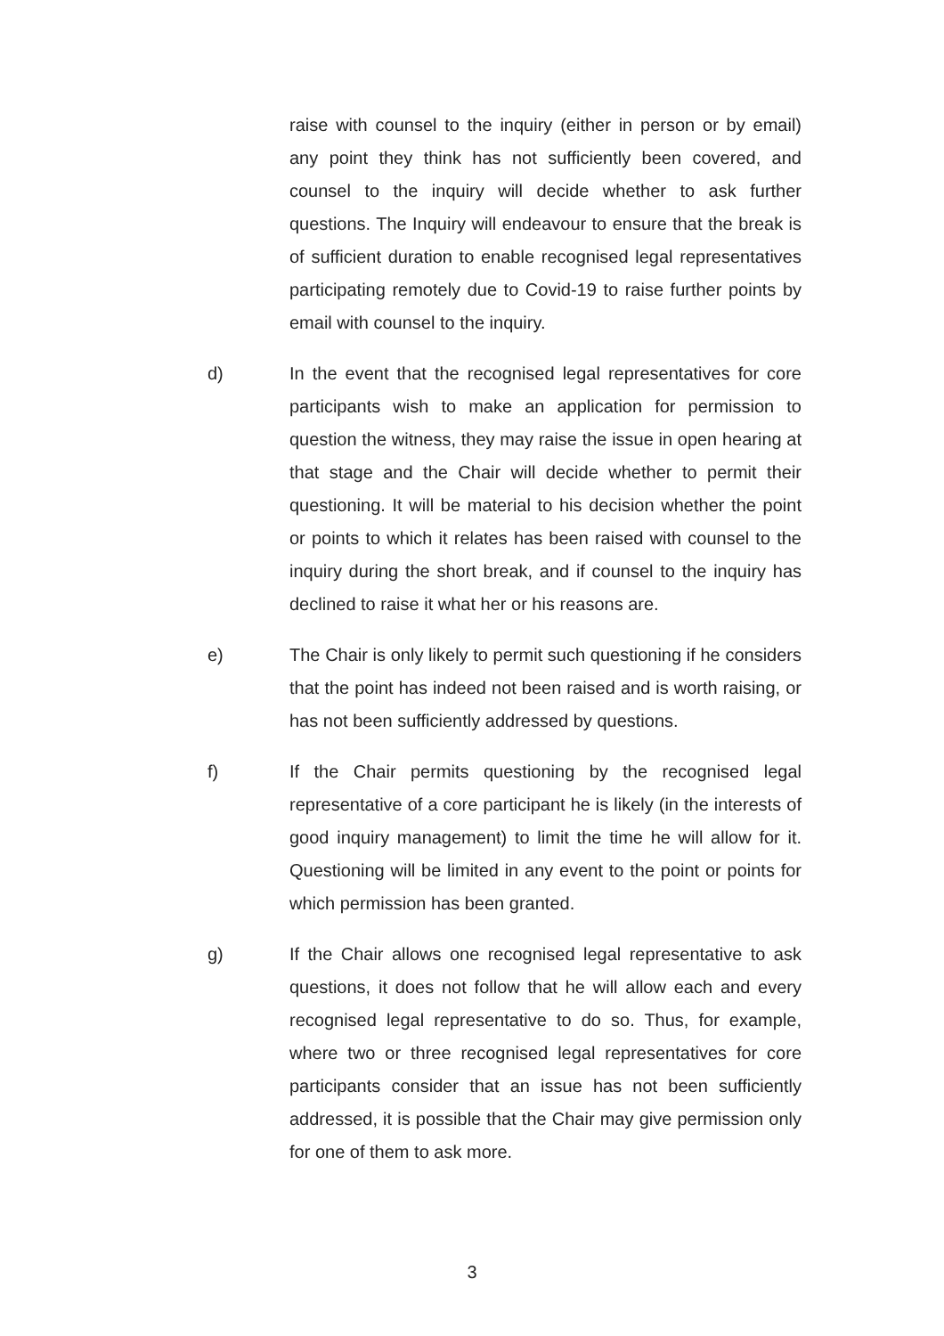raise with counsel to the inquiry (either in person or by email) any point they think has not sufficiently been covered, and counsel to the inquiry will decide whether to ask further questions. The Inquiry will endeavour to ensure that the break is of sufficient duration to enable recognised legal representatives participating remotely due to Covid-19 to raise further points by email with counsel to the inquiry.
d) In the event that the recognised legal representatives for core participants wish to make an application for permission to question the witness, they may raise the issue in open hearing at that stage and the Chair will decide whether to permit their questioning. It will be material to his decision whether the point or points to which it relates has been raised with counsel to the inquiry during the short break, and if counsel to the inquiry has declined to raise it what her or his reasons are.
e) The Chair is only likely to permit such questioning if he considers that the point has indeed not been raised and is worth raising, or has not been sufficiently addressed by questions.
f) If the Chair permits questioning by the recognised legal representative of a core participant he is likely (in the interests of good inquiry management) to limit the time he will allow for it. Questioning will be limited in any event to the point or points for which permission has been granted.
g) If the Chair allows one recognised legal representative to ask questions, it does not follow that he will allow each and every recognised legal representative to do so. Thus, for example, where two or three recognised legal representatives for core participants consider that an issue has not been sufficiently addressed, it is possible that the Chair may give permission only for one of them to ask more.
3